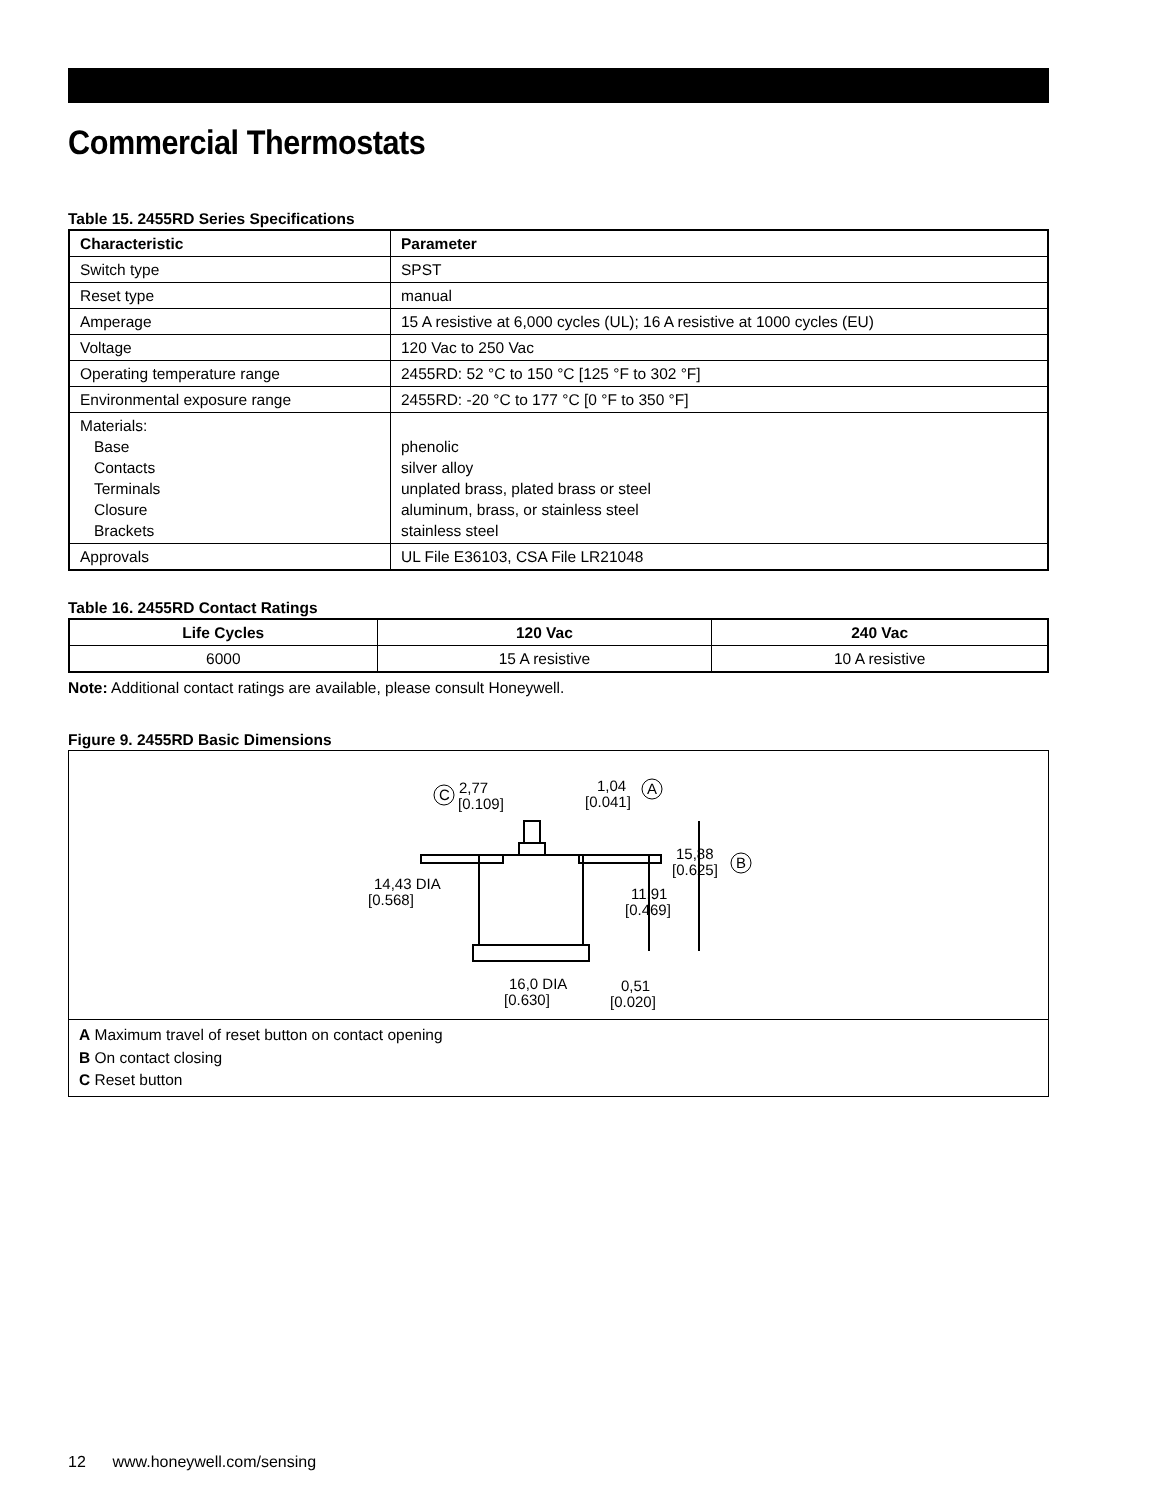Commercial Thermostats
Table 15. 2455RD Series Specifications
| Characteristic | Parameter |
| --- | --- |
| Switch type | SPST |
| Reset type | manual |
| Amperage | 15 A resistive at 6,000 cycles (UL); 16 A resistive at 1000 cycles (EU) |
| Voltage | 120 Vac to 250 Vac |
| Operating temperature range | 2455RD: 52 °C to 150 °C [125 °F to 302 °F] |
| Environmental exposure range | 2455RD: -20 °C to 177 °C [0 °F to 350 °F] |
| Materials: Base Contacts Terminals Closure Brackets | phenolic silver alloy unplated brass, plated brass or steel aluminum, brass, or stainless steel stainless steel |
| Approvals | UL File E36103, CSA File LR21048 |
Table 16. 2455RD Contact Ratings
| Life Cycles | 120 Vac | 240 Vac |
| --- | --- | --- |
| 6000 | 15 A resistive | 10 A resistive |
Note: Additional contact ratings are available, please consult Honeywell.
Figure 9. 2455RD Basic Dimensions
2,77
[0.109]
C
1,04
[0.041]
A
15,88
[0.625]
B
14,43 DIA
[0.568]
11,91
[0.469]
16,0 DIA
[0.630]
0,51
[0.020]
A Maximum travel of reset button on contact opening
B On contact closing
C Reset button
12 www.honeywell.com/sensing